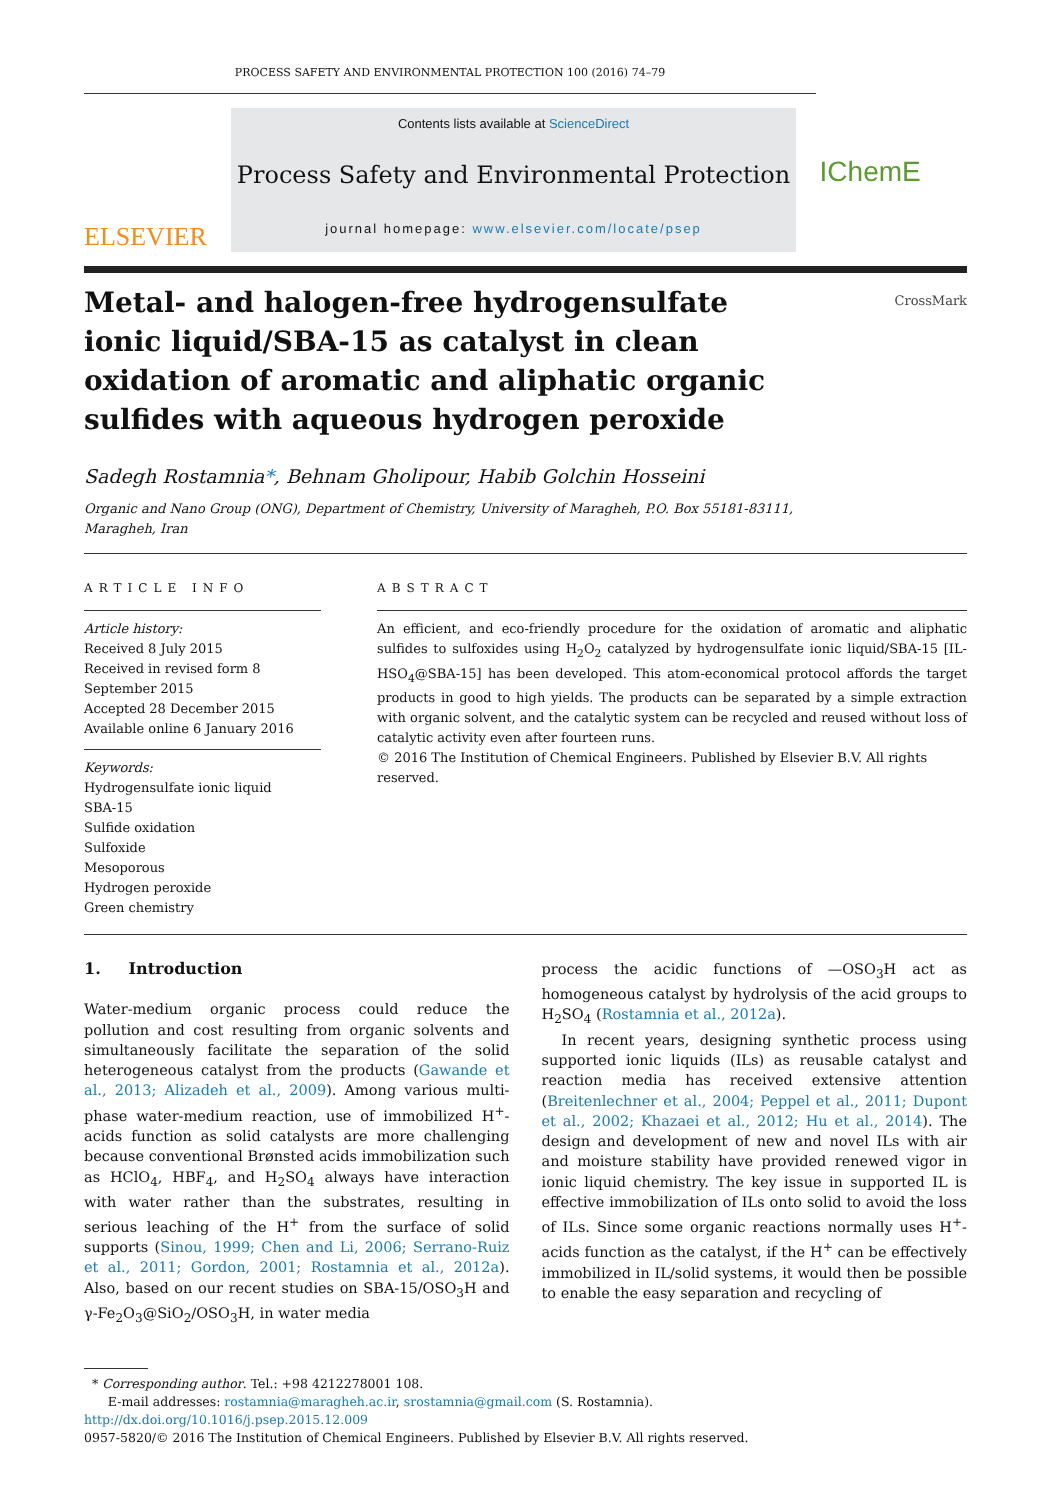PROCESS SAFETY AND ENVIRONMENTAL PROTECTION 100 (2016) 74–79
ELSEVIER
Contents lists available at ScienceDirect
Process Safety and Environmental Protection
journal homepage: www.elsevier.com/locate/psep
IChemE
Metal- and halogen-free hydrogensulfate ionic liquid/SBA-15 as catalyst in clean oxidation of aromatic and aliphatic organic sulfides with aqueous hydrogen peroxide
CrossMark
Sadegh Rostamnia*, Behnam Gholipour, Habib Golchin Hosseini
Organic and Nano Group (ONG), Department of Chemistry, University of Maragheh, P.O. Box 55181-83111,
Maragheh, Iran
ARTICLE INFO
Article history:
Received 8 July 2015
Received in revised form 8 September 2015
Accepted 28 December 2015
Available online 6 January 2016
Keywords:
Hydrogensulfate ionic liquid
SBA-15
Sulfide oxidation
Sulfoxide
Mesoporous
Hydrogen peroxide
Green chemistry
ABSTRACT
An efficient, and eco-friendly procedure for the oxidation of aromatic and aliphatic sulfides to sulfoxides using H<sub>2</sub>O<sub>2</sub> catalyzed by hydrogensulfate ionic liquid/SBA-15 [IL-HSO<sub>4</sub>@SBA-15] has been developed. This atom-economical protocol affords the target products in good to high yields. The products can be separated by a simple extraction with organic solvent, and the catalytic system can be recycled and reused without loss of catalytic activity even after fourteen runs.
© 2016 The Institution of Chemical Engineers. Published by Elsevier B.V. All rights reserved.
1. Introduction
Water-medium organic process could reduce the pollution and cost resulting from organic solvents and simultaneously facilitate the separation of the solid heterogeneous catalyst from the products (Gawande et al., 2013; Alizadeh et al., 2009). Among various multi-phase water-medium reaction, use of immobilized H<sup>+</sup>-acids function as solid catalysts are more challenging because conventional Brønsted acids immobilization such as HClO<sub>4</sub>, HBF<sub>4</sub>, and H<sub>2</sub>SO<sub>4</sub> always have interaction with water rather than the substrates, resulting in serious leaching of the H<sup>+</sup> from the surface of solid supports (Sinou, 1999; Chen and Li, 2006; Serrano-Ruiz et al., 2011; Gordon, 2001; Rostamnia et al., 2012a). Also, based on our recent studies on SBA-15/OSO<sub>3</sub>H and γ-Fe<sub>2</sub>O<sub>3</sub>@SiO<sub>2</sub>/OSO<sub>3</sub>H, in water media
process the acidic functions of —OSO<sub>3</sub>H act as homogeneous catalyst by hydrolysis of the acid groups to H<sub>2</sub>SO<sub>4</sub> (Rostamnia et al., 2012a).
In recent years, designing synthetic process using supported ionic liquids (ILs) as reusable catalyst and reaction media has received extensive attention (Breitenlechner et al., 2004; Peppel et al., 2011; Dupont et al., 2002; Khazaei et al., 2012; Hu et al., 2014). The design and development of new and novel ILs with air and moisture stability have provided renewed vigor in ionic liquid chemistry. The key issue in supported IL is effective immobilization of ILs onto solid to avoid the loss of ILs. Since some organic reactions normally uses H<sup>+</sup>-acids function as the catalyst, if the H<sup>+</sup> can be effectively immobilized in IL/solid systems, it would then be possible to enable the easy separation and recycling of
* Corresponding author. Tel.: +98 4212278001 108.
E-mail addresses: rostamnia@maragheh.ac.ir, srostamnia@gmail.com (S. Rostamnia).
http://dx.doi.org/10.1016/j.psep.2015.12.009
0957-5820/© 2016 The Institution of Chemical Engineers. Published by Elsevier B.V. All rights reserved.